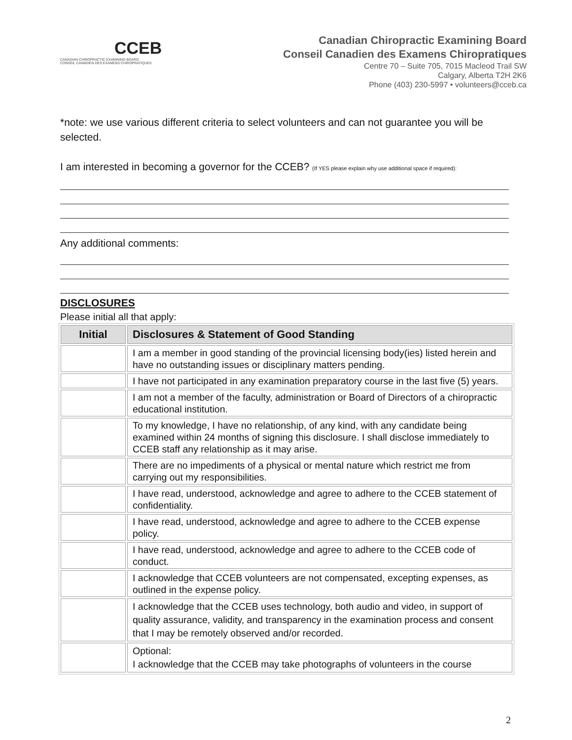CCEB
CANADIAN CHIROPRACTIC EXAMINING BOARD
CONSEIL CANADIEN DES EXAMENS CHIROPRATIQUES
Canadian Chiropractic Examining Board
Conseil Canadien des Examens Chiropratiques
Centre 70 – Suite 705, 7015 Macleod Trail SW
Calgary, Alberta T2H 2K6
Phone (403) 230-5997 • volunteers@cceb.ca
*note: we use various different criteria to select volunteers and can not guarantee you will be selected.
I am interested in becoming a governor for the CCEB? (If YES please explain why use additional space if required):
Any additional comments:
DISCLOSURES
Please initial all that apply:
| Initial | Disclosures & Statement of Good Standing |
| --- | --- |
| | I am a member in good standing of the provincial licensing body(ies) listed herein and have no outstanding issues or disciplinary matters pending. |
| | I have not participated in any examination preparatory course in the last five (5) years. |
| | I am not a member of the faculty, administration or Board of Directors of a chiropractic educational institution. |
| | To my knowledge, I have no relationship, of any kind, with any candidate being examined within 24 months of signing this disclosure. I shall disclose immediately to CCEB staff any relationship as it may arise. |
| | There are no impediments of a physical or mental nature which restrict me from carrying out my responsibilities. |
| | I have read, understood, acknowledge and agree to adhere to the CCEB statement of confidentiality. |
| | I have read, understood, acknowledge and agree to adhere to the CCEB expense policy. |
| | I have read, understood, acknowledge and agree to adhere to the CCEB code of conduct. |
| | I acknowledge that CCEB volunteers are not compensated, excepting expenses, as outlined in the expense policy. |
| | I acknowledge that the CCEB uses technology, both audio and video, in support of quality assurance, validity, and transparency in the examination process and consent that I may be remotely observed and/or recorded. |
| | Optional: I acknowledge that the CCEB may take photographs of volunteers in the course |
2